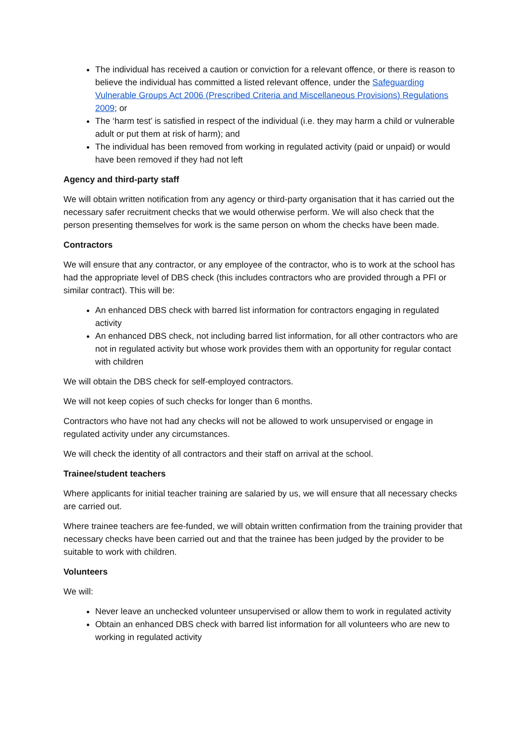The individual has received a caution or conviction for a relevant offence, or there is reason to believe the individual has committed a listed relevant offence, under the Safeguarding Vulnerable Groups Act 2006 (Prescribed Criteria and Miscellaneous Provisions) Regulations 2009; or
The ‘harm test’ is satisfied in respect of the individual (i.e. they may harm a child or vulnerable adult or put them at risk of harm); and
The individual has been removed from working in regulated activity (paid or unpaid) or would have been removed if they had not left
Agency and third-party staff
We will obtain written notification from any agency or third-party organisation that it has carried out the necessary safer recruitment checks that we would otherwise perform. We will also check that the person presenting themselves for work is the same person on whom the checks have been made.
Contractors
We will ensure that any contractor, or any employee of the contractor, who is to work at the school has had the appropriate level of DBS check (this includes contractors who are provided through a PFI or similar contract). This will be:
An enhanced DBS check with barred list information for contractors engaging in regulated activity
An enhanced DBS check, not including barred list information, for all other contractors who are not in regulated activity but whose work provides them with an opportunity for regular contact with children
We will obtain the DBS check for self-employed contractors.
We will not keep copies of such checks for longer than 6 months.
Contractors who have not had any checks will not be allowed to work unsupervised or engage in regulated activity under any circumstances.
We will check the identity of all contractors and their staff on arrival at the school.
Trainee/student teachers
Where applicants for initial teacher training are salaried by us, we will ensure that all necessary checks are carried out.
Where trainee teachers are fee-funded, we will obtain written confirmation from the training provider that necessary checks have been carried out and that the trainee has been judged by the provider to be suitable to work with children.
Volunteers
We will:
Never leave an unchecked volunteer unsupervised or allow them to work in regulated activity
Obtain an enhanced DBS check with barred list information for all volunteers who are new to working in regulated activity